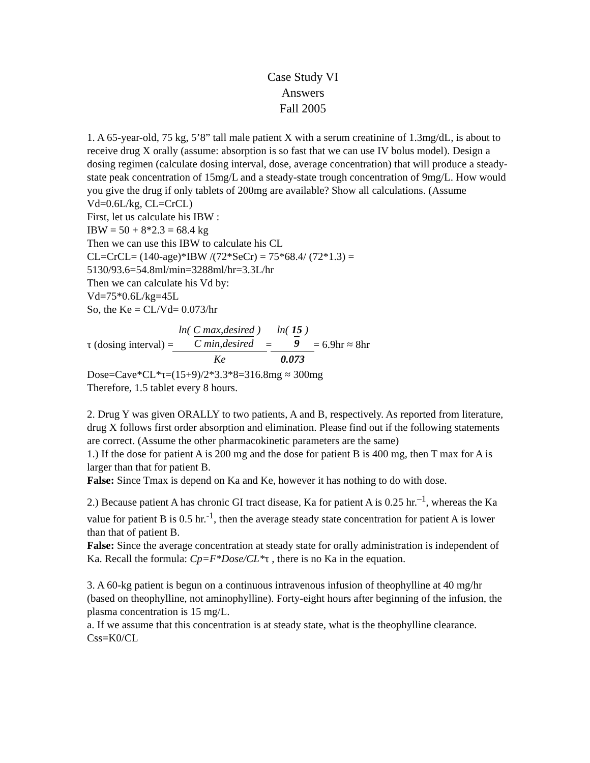Case Study VI
Answers
Fall 2005
1. A 65-year-old, 75 kg, 5’8” tall male patient X with a serum creatinine of 1.3mg/dL, is about to receive drug X orally (assume: absorption is so fast that we can use IV bolus model). Design a dosing regimen (calculate dosing interval, dose, average concentration) that will produce a steady-state peak concentration of 15mg/L and a steady-state trough concentration of 9mg/L. How would you give the drug if only tablets of 200mg are available? Show all calculations. (Assume Vd=0.6L/kg, CL=CrCL)
First, let us calculate his IBW :
IBW = 50 + 8*2.3 = 68.4 kg
Then we can use this IBW to calculate his CL
CL=CrCL= (140-age)*IBW /(72*SeCr) = 75*68.4/ (72*1.3) = 5130/93.6=54.8ml/min=3288ml/hr=3.3L/hr
Then we can calculate his Vd by:
Vd=75*0.6L/kg=45L
So, the Ke = CL/Vd= 0.073/hr
τ (dosing interval) = ln( C max,desired C min,desired ) Ke = ln( 15 9 ) 0.073 = 6.9hr ≈ 8hr
Dose=Cave*CL*τ=(15+9)/2*3.3*8=316.8mg ≈ 300mg
Therefore, 1.5 tablet every 8 hours.
2. Drug Y was given ORALLY to two patients, A and B, respectively. As reported from literature, drug X follows first order absorption and elimination. Please find out if the following statements are correct. (Assume the other pharmacokinetic parameters are the same)
1.) If the dose for patient A is 200 mg and the dose for patient B is 400 mg, then T max for A is larger than that for patient B.
False: Since Tmax is depend on Ka and Ke, however it has nothing to do with dose.
2.) Because patient A has chronic GI tract disease, Ka for patient A is 0.25 hr.<sup>–1</sup>, whereas the Ka value for patient B is 0.5 hr.<sup>-1</sup>, then the average steady state concentration for patient A is lower than that of patient B.
False: Since the average concentration at steady state for orally administration is independent of Ka. Recall the formula: Cp=F*Dose/CL*τ , there is no Ka in the equation.
3. A 60-kg patient is begun on a continuous intravenous infusion of theophylline at 40 mg/hr (based on theophylline, not aminophylline). Forty-eight hours after beginning of the infusion, the plasma concentration is 15 mg/L.
a. If we assume that this concentration is at steady state, what is the theophylline clearance.
Css=K0/CL